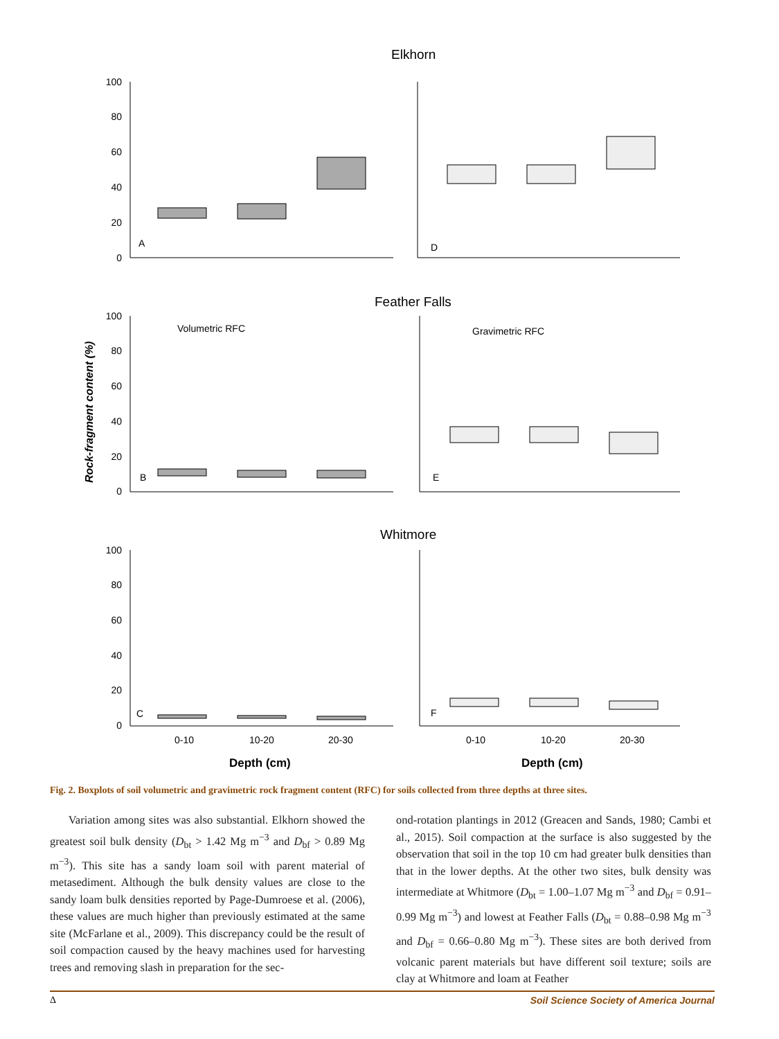Elkhorn
Feather Falls
Whitmore
A
D
B
E
C
F
Volumetric RFC
Gravimetric RFC
0-10
10-20
20-30
0-10
10-20
20-30
Depth (cm)
Depth (cm)
Rock-fragment content (%)
100
80
60
40
20
0
100
80
60
40
20
0
100
80
60
40
20
0
Fig. 2. Boxplots of soil volumetric and gravimetric rock fragment content (RFC) for soils collected from three depths at three sites.
Variation among sites was also substantial. Elkhorn showed the greatest soil bulk density (D<sub>bt</sub> > 1.42 Mg m<sup>−3</sup> and D<sub>bf</sub> > 0.89 Mg m<sup>−3</sup>). This site has a sandy loam soil with parent material of metasediment. Although the bulk density values are close to the sandy loam bulk densities reported by Page-Dumroese et al. (2006), these values are much higher than previously estimated at the same site (McFarlane et al., 2009). This discrepancy could be the result of soil compaction caused by the heavy machines used for harvesting trees and removing slash in preparation for the sec-
ond-rotation plantings in 2012 (Greacen and Sands, 1980; Cambi et al., 2015). Soil compaction at the surface is also suggested by the observation that soil in the top 10 cm had greater bulk densities than that in the lower depths. At the other two sites, bulk density was intermediate at Whitmore (D<sub>bt</sub> = 1.00–1.07 Mg m<sup>−3</sup> and D<sub>bf</sub> = 0.91–0.99 Mg m<sup>−3</sup>) and lowest at Feather Falls (D<sub>bt</sub> = 0.88–0.98 Mg m<sup>−3</sup> and D<sub>bf</sub> = 0.66–0.80 Mg m<sup>−3</sup>). These sites are both derived from volcanic parent materials but have different soil texture; soils are clay at Whitmore and loam at Feather
Δ Soil Science Society of America Journal